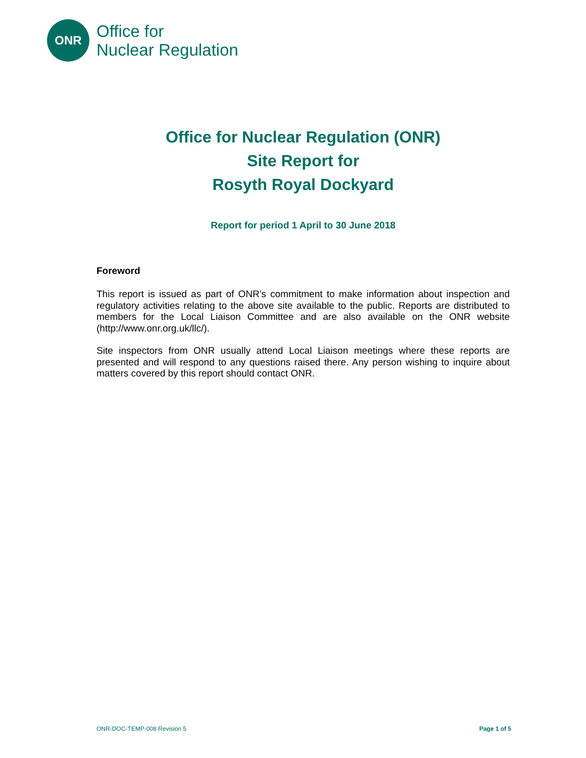ONR
Office for
Nuclear Regulation
Office for Nuclear Regulation (ONR)
Site Report for
Rosyth Royal Dockyard
Report for period 1 April to 30 June 2018
Foreword
This report is issued as part of ONR's commitment to make information about inspection and regulatory activities relating to the above site available to the public. Reports are distributed to members for the Local Liaison Committee and are also available on the ONR website (http://www.onr.org.uk/llc/).
Site inspectors from ONR usually attend Local Liaison meetings where these reports are presented and will respond to any questions raised there. Any person wishing to inquire about matters covered by this report should contact ONR.
ONR-DOC-TEMP-008 Revision 5 Page 1 of 5